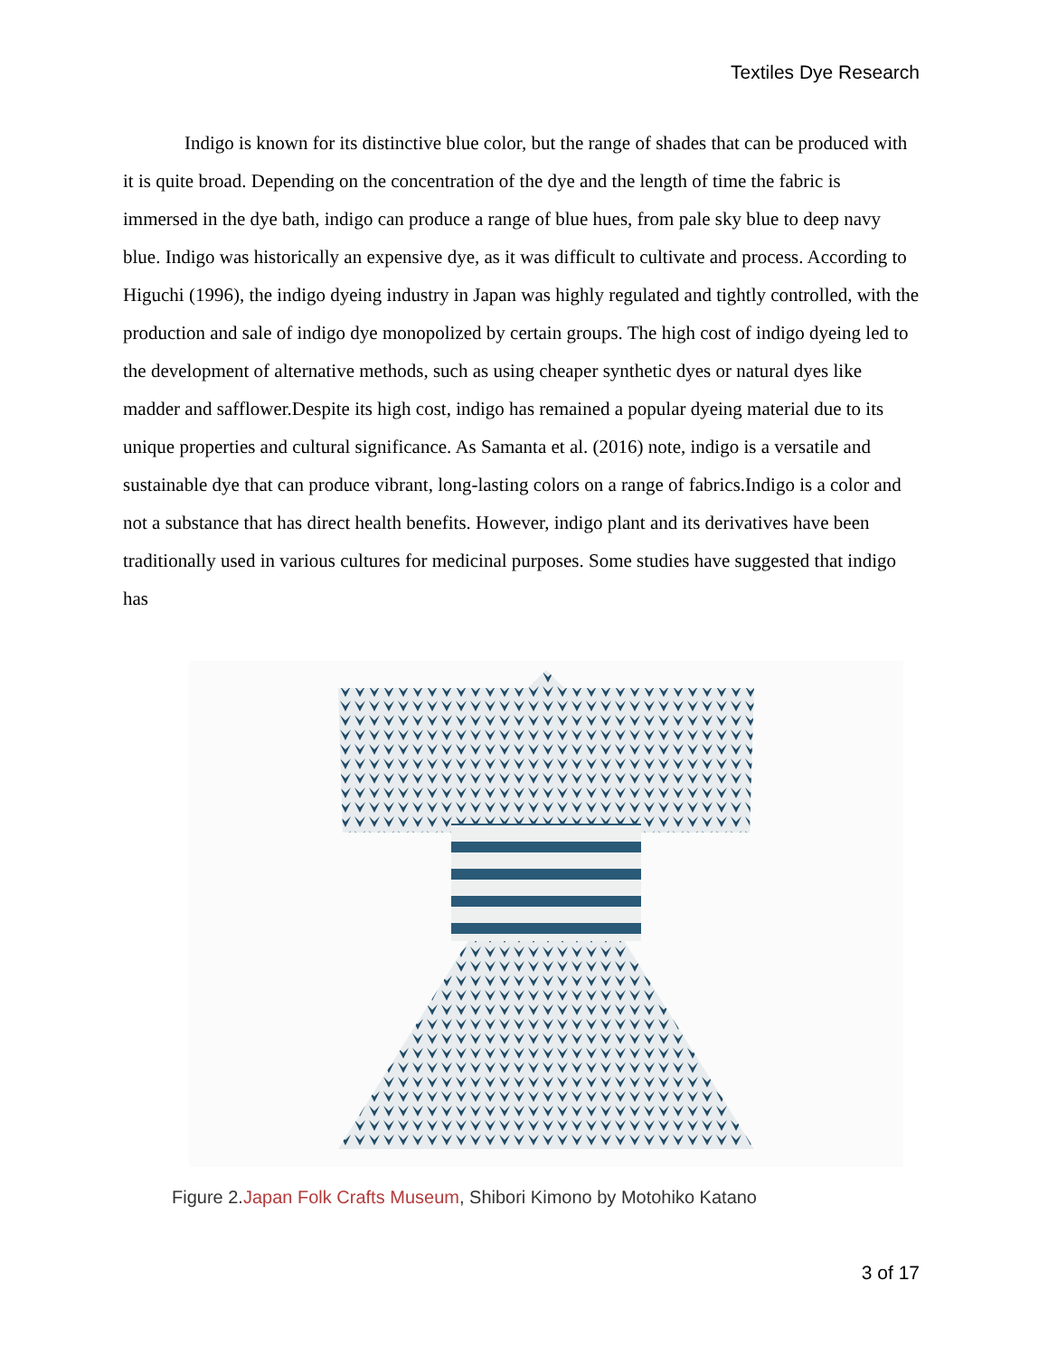Textiles Dye Research
Indigo is known for its distinctive blue color, but the range of shades that can be produced with it is quite broad. Depending on the concentration of the dye and the length of time the fabric is immersed in the dye bath, indigo can produce a range of blue hues, from pale sky blue to deep navy blue. Indigo was historically an expensive dye, as it was difficult to cultivate and process. According to Higuchi (1996), the indigo dyeing industry in Japan was highly regulated and tightly controlled, with the production and sale of indigo dye monopolized by certain groups. The high cost of indigo dyeing led to the development of alternative methods, such as using cheaper synthetic dyes or natural dyes like madder and safflower.Despite its high cost, indigo has remained a popular dyeing material due to its unique properties and cultural significance. As Samanta et al. (2016) note, indigo is a versatile and sustainable dye that can produce vibrant, long-lasting colors on a range of fabrics.Indigo is a color and not a substance that has direct health benefits. However, indigo plant and its derivatives have been traditionally used in various cultures for medicinal purposes. Some studies have suggested that indigo has
Figure 2.Japan Folk Crafts Museum, Shibori Kimono by Motohiko Katano
3 of 17